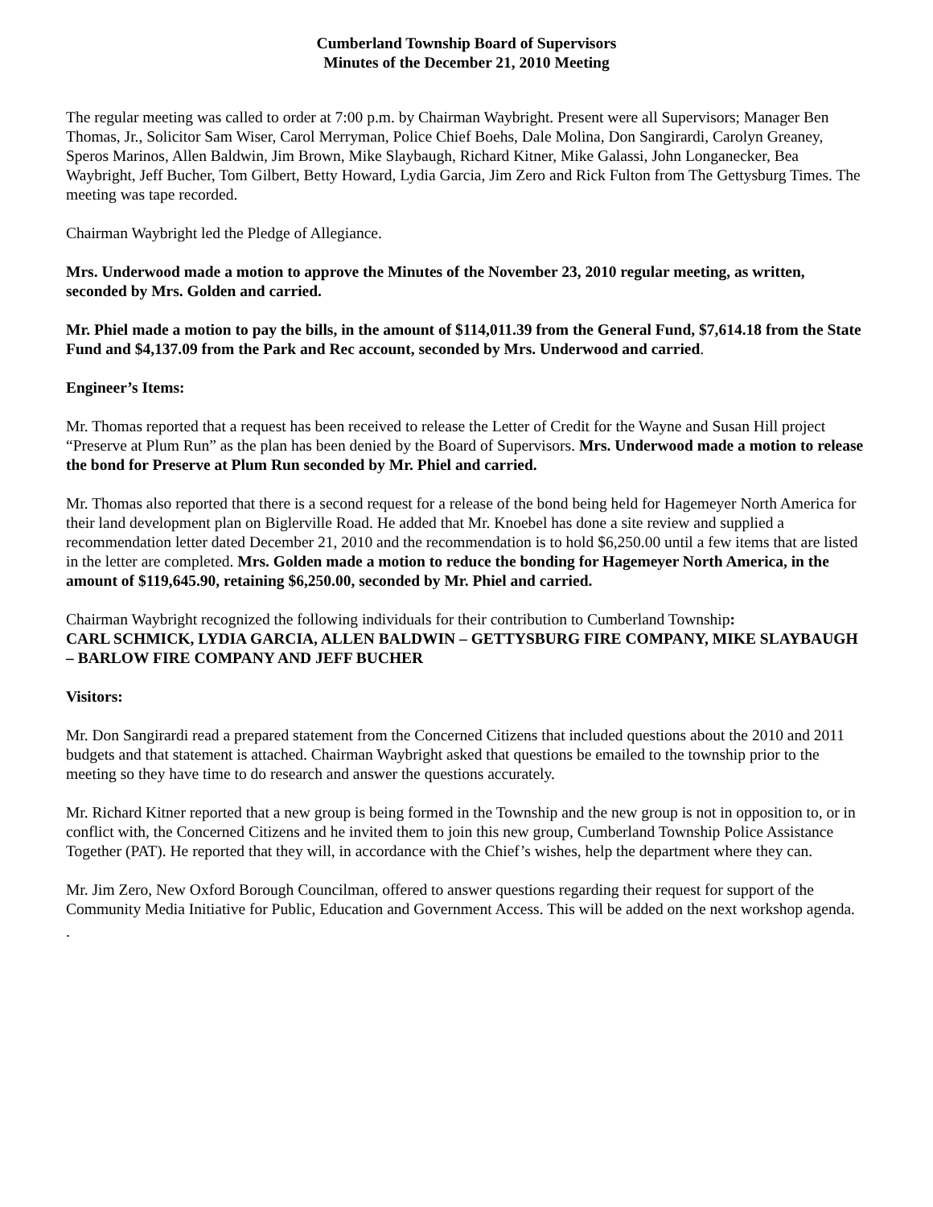Cumberland Township Board of Supervisors
Minutes of the December 21, 2010 Meeting
The regular meeting was called to order at 7:00 p.m. by Chairman Waybright. Present were all Supervisors; Manager Ben Thomas, Jr., Solicitor Sam Wiser, Carol Merryman, Police Chief Boehs, Dale Molina, Don Sangirardi, Carolyn Greaney, Speros Marinos, Allen Baldwin, Jim Brown, Mike Slaybaugh, Richard Kitner, Mike Galassi, John Longanecker, Bea Waybright, Jeff Bucher, Tom Gilbert, Betty Howard, Lydia Garcia, Jim Zero and Rick Fulton from The Gettysburg Times. The meeting was tape recorded.
Chairman Waybright led the Pledge of Allegiance.
Mrs. Underwood made a motion to approve the Minutes of the November 23, 2010 regular meeting, as written, seconded by Mrs. Golden and carried.
Mr. Phiel made a motion to pay the bills, in the amount of $114,011.39 from the General Fund, $7,614.18 from the State Fund and $4,137.09 from the Park and Rec account, seconded by Mrs. Underwood and carried.
Engineer’s Items:
Mr. Thomas reported that a request has been received to release the Letter of Credit for the Wayne and Susan Hill project “Preserve at Plum Run” as the plan has been denied by the Board of Supervisors. Mrs. Underwood made a motion to release the bond for Preserve at Plum Run seconded by Mr. Phiel and carried.
Mr. Thomas also reported that there is a second request for a release of the bond being held for Hagemeyer North America for their land development plan on Biglerville Road. He added that Mr. Knoebel has done a site review and supplied a recommendation letter dated December 21, 2010 and the recommendation is to hold $6,250.00 until a few items that are listed in the letter are completed. Mrs. Golden made a motion to reduce the bonding for Hagemeyer North America, in the amount of $119,645.90, retaining $6,250.00, seconded by Mr. Phiel and carried.
Chairman Waybright recognized the following individuals for their contribution to Cumberland Township:
CARL SCHMICK, LYDIA GARCIA, ALLEN BALDWIN – GETTYSBURG FIRE COMPANY, MIKE SLAYBAUGH – BARLOW FIRE COMPANY AND JEFF BUCHER
Visitors:
Mr. Don Sangirardi read a prepared statement from the Concerned Citizens that included questions about the 2010 and 2011 budgets and that statement is attached. Chairman Waybright asked that questions be emailed to the township prior to the meeting so they have time to do research and answer the questions accurately.
Mr. Richard Kitner reported that a new group is being formed in the Township and the new group is not in opposition to, or in conflict with, the Concerned Citizens and he invited them to join this new group, Cumberland Township Police Assistance Together (PAT). He reported that they will, in accordance with the Chief’s wishes, help the department where they can.
Mr. Jim Zero, New Oxford Borough Councilman, offered to answer questions regarding their request for support of the Community Media Initiative for Public, Education and Government Access. This will be added on the next workshop agenda.
.